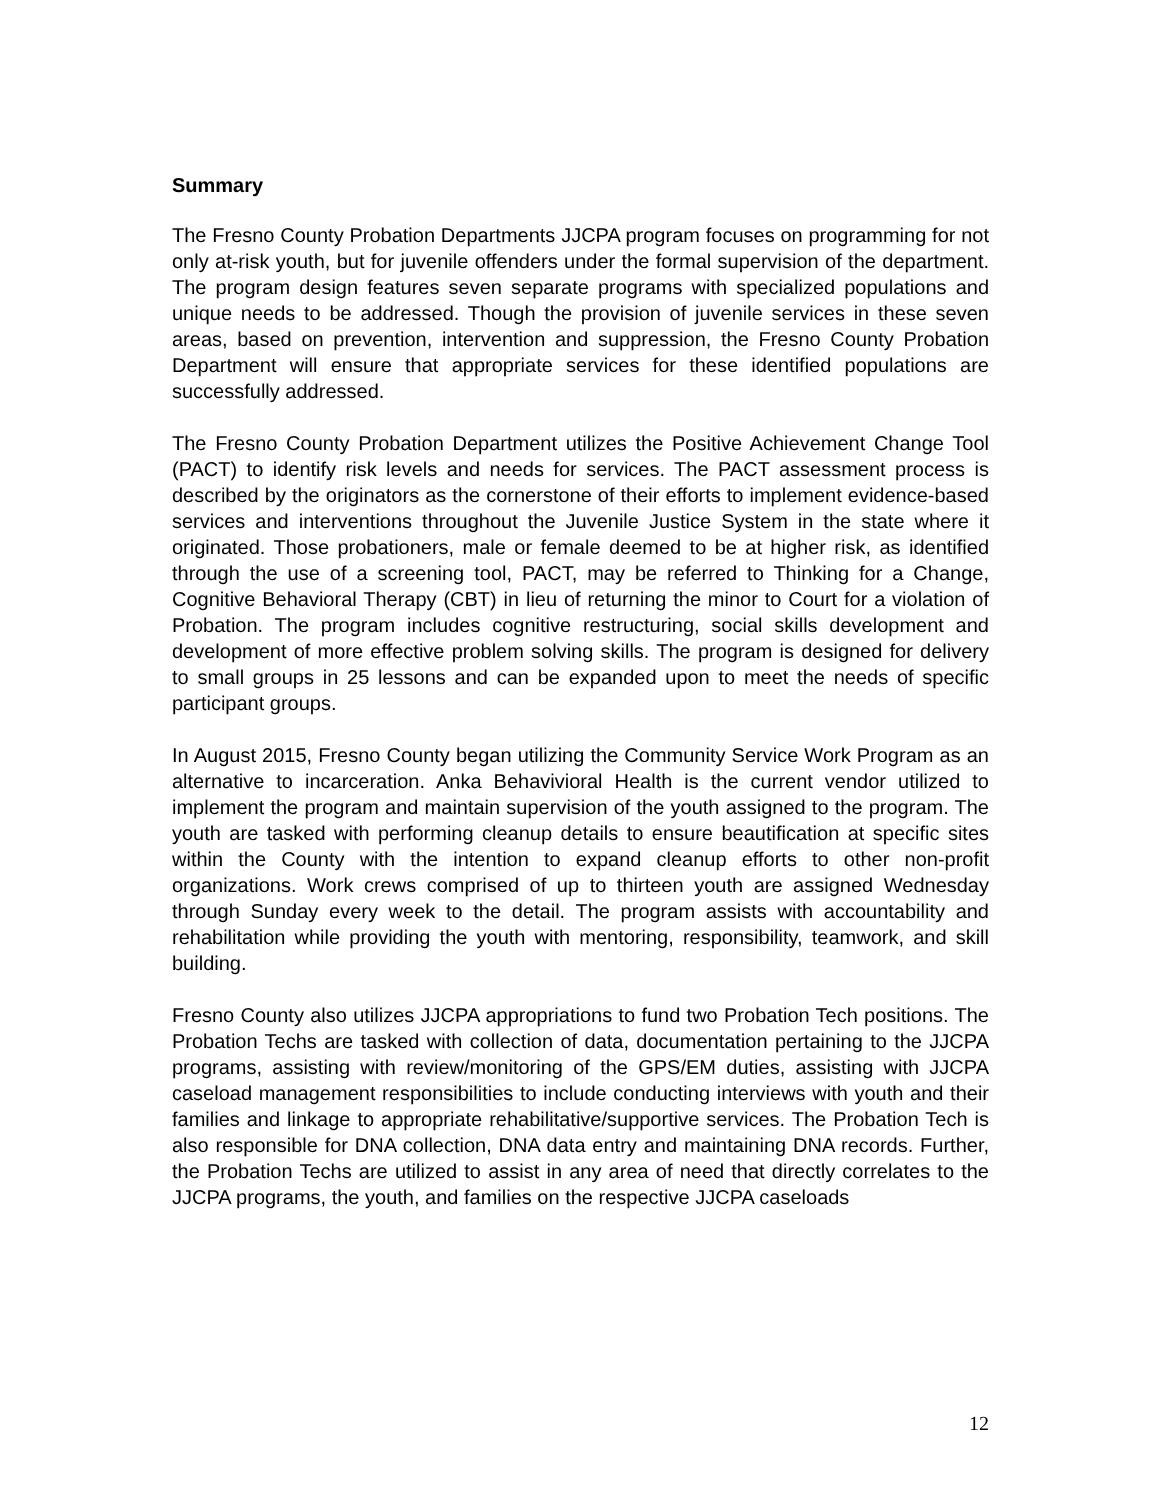Summary
The Fresno County Probation Departments JJCPA program focuses on programming for not only at-risk youth, but for juvenile offenders under the formal supervision of the department. The program design features seven separate programs with specialized populations and unique needs to be addressed. Though the provision of juvenile services in these seven areas, based on prevention, intervention and suppression, the Fresno County Probation Department will ensure that appropriate services for these identified populations are successfully addressed.
The Fresno County Probation Department utilizes the Positive Achievement Change Tool (PACT) to identify risk levels and needs for services. The PACT assessment process is described by the originators as the cornerstone of their efforts to implement evidence-based services and interventions throughout the Juvenile Justice System in the state where it originated. Those probationers, male or female deemed to be at higher risk, as identified through the use of a screening tool, PACT, may be referred to Thinking for a Change, Cognitive Behavioral Therapy (CBT) in lieu of returning the minor to Court for a violation of Probation. The program includes cognitive restructuring, social skills development and development of more effective problem solving skills. The program is designed for delivery to small groups in 25 lessons and can be expanded upon to meet the needs of specific participant groups.
In August 2015, Fresno County began utilizing the Community Service Work Program as an alternative to incarceration. Anka Behavivioral Health is the current vendor utilized to implement the program and maintain supervision of the youth assigned to the program. The youth are tasked with performing cleanup details to ensure beautification at specific sites within the County with the intention to expand cleanup efforts to other non-profit organizations. Work crews comprised of up to thirteen youth are assigned Wednesday through Sunday every week to the detail. The program assists with accountability and rehabilitation while providing the youth with mentoring, responsibility, teamwork, and skill building.
Fresno County also utilizes JJCPA appropriations to fund two Probation Tech positions. The Probation Techs are tasked with collection of data, documentation pertaining to the JJCPA programs, assisting with review/monitoring of the GPS/EM duties, assisting with JJCPA caseload management responsibilities to include conducting interviews with youth and their families and linkage to appropriate rehabilitative/supportive services. The Probation Tech is also responsible for DNA collection, DNA data entry and maintaining DNA records. Further, the Probation Techs are utilized to assist in any area of need that directly correlates to the JJCPA programs, the youth, and families on the respective JJCPA caseloads
12